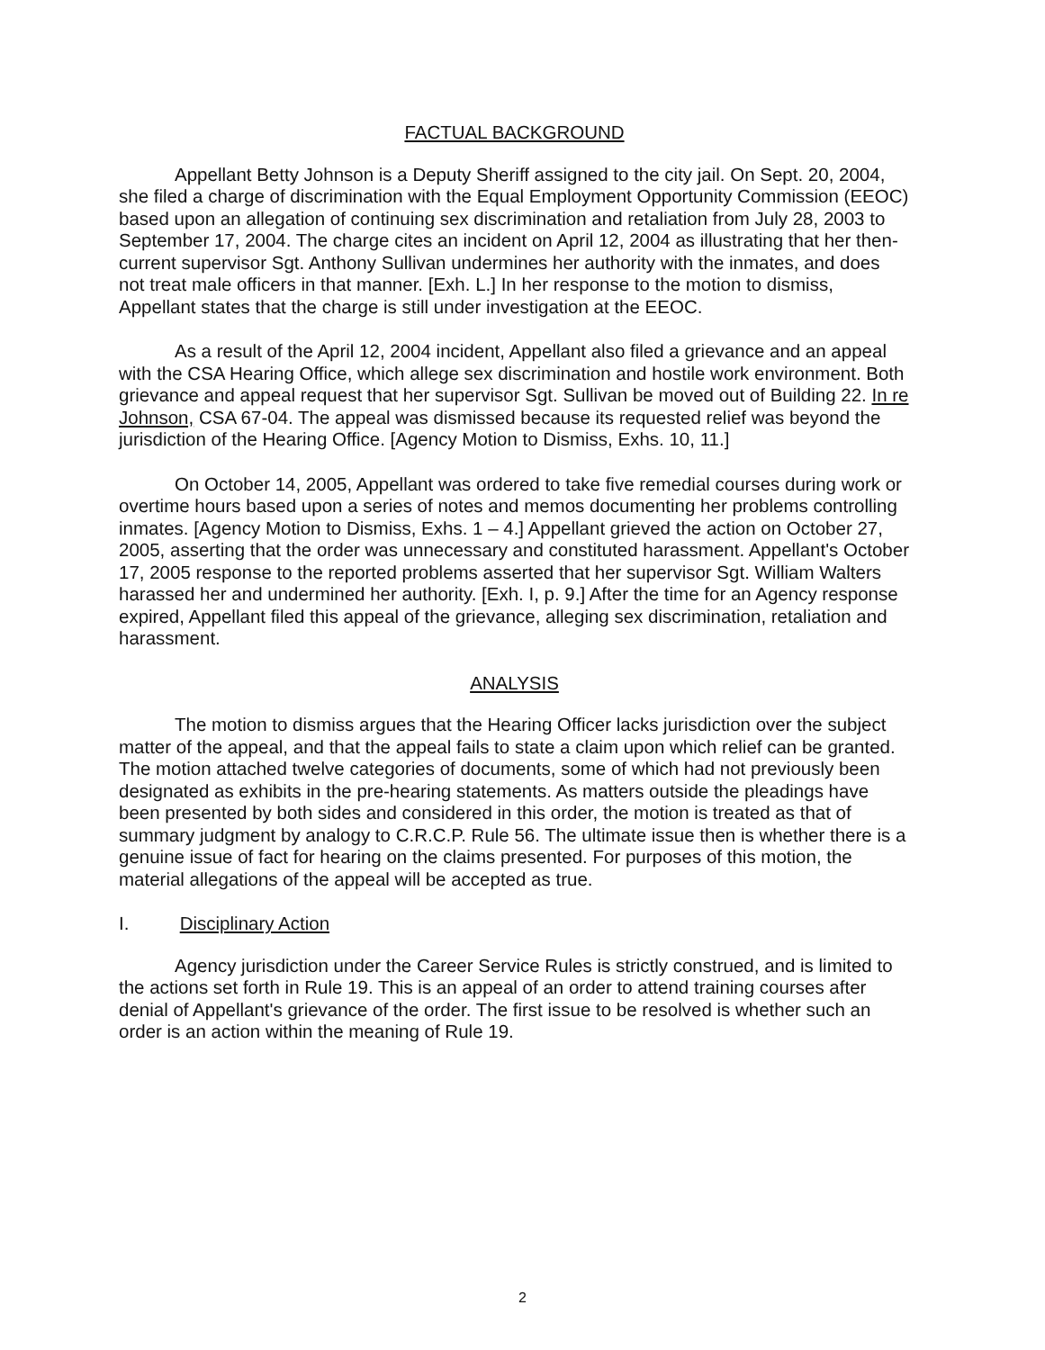FACTUAL BACKGROUND
Appellant Betty Johnson is a Deputy Sheriff assigned to the city jail. On Sept. 20, 2004, she filed a charge of discrimination with the Equal Employment Opportunity Commission (EEOC) based upon an allegation of continuing sex discrimination and retaliation from July 28, 2003 to September 17, 2004. The charge cites an incident on April 12, 2004 as illustrating that her then-current supervisor Sgt. Anthony Sullivan undermines her authority with the inmates, and does not treat male officers in that manner. [Exh. L.] In her response to the motion to dismiss, Appellant states that the charge is still under investigation at the EEOC.
As a result of the April 12, 2004 incident, Appellant also filed a grievance and an appeal with the CSA Hearing Office, which allege sex discrimination and hostile work environment. Both grievance and appeal request that her supervisor Sgt. Sullivan be moved out of Building 22. In re Johnson, CSA 67-04. The appeal was dismissed because its requested relief was beyond the jurisdiction of the Hearing Office. [Agency Motion to Dismiss, Exhs. 10, 11.]
On October 14, 2005, Appellant was ordered to take five remedial courses during work or overtime hours based upon a series of notes and memos documenting her problems controlling inmates. [Agency Motion to Dismiss, Exhs. 1 – 4.] Appellant grieved the action on October 27, 2005, asserting that the order was unnecessary and constituted harassment. Appellant's October 17, 2005 response to the reported problems asserted that her supervisor Sgt. William Walters harassed her and undermined her authority. [Exh. I, p. 9.] After the time for an Agency response expired, Appellant filed this appeal of the grievance, alleging sex discrimination, retaliation and harassment.
ANALYSIS
The motion to dismiss argues that the Hearing Officer lacks jurisdiction over the subject matter of the appeal, and that the appeal fails to state a claim upon which relief can be granted. The motion attached twelve categories of documents, some of which had not previously been designated as exhibits in the pre-hearing statements. As matters outside the pleadings have been presented by both sides and considered in this order, the motion is treated as that of summary judgment by analogy to C.R.C.P. Rule 56. The ultimate issue then is whether there is a genuine issue of fact for hearing on the claims presented. For purposes of this motion, the material allegations of the appeal will be accepted as true.
I. Disciplinary Action
Agency jurisdiction under the Career Service Rules is strictly construed, and is limited to the actions set forth in Rule 19. This is an appeal of an order to attend training courses after denial of Appellant's grievance of the order. The first issue to be resolved is whether such an order is an action within the meaning of Rule 19.
2